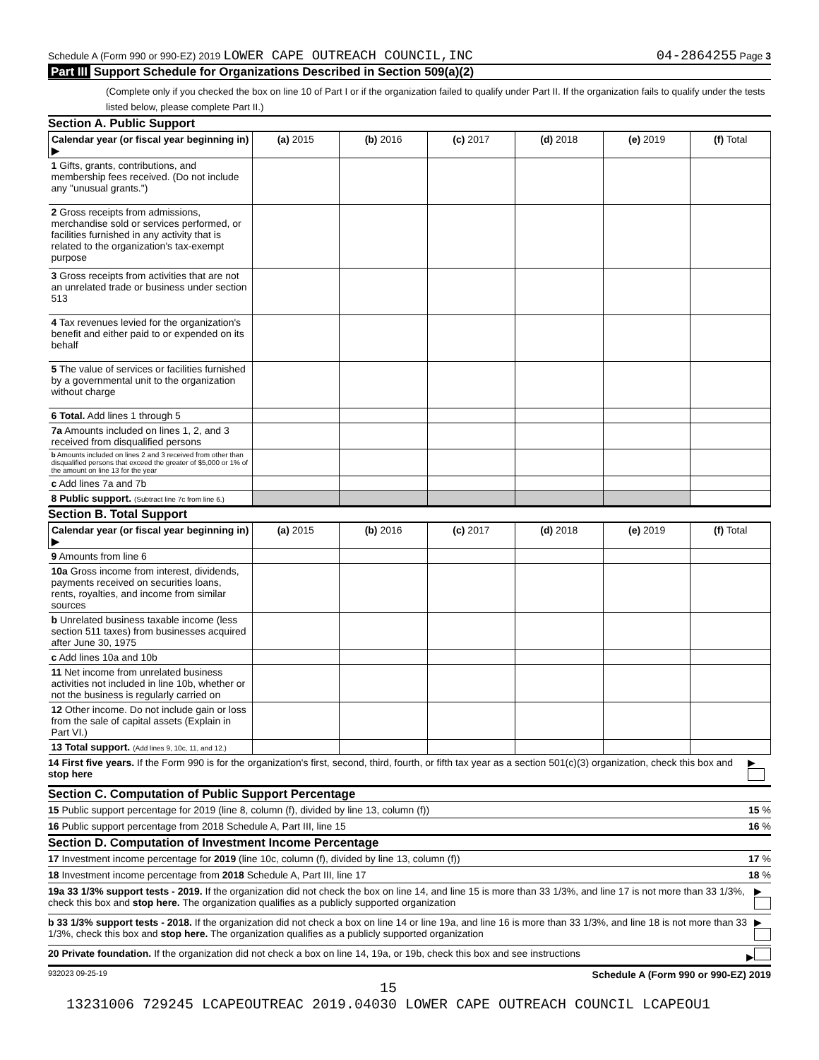Schedule A (Form 990 or 990-EZ) 2019 LOWER CAPE OUTREACH COUNCIL,INC 04-2864255 Page 3
Part III Support Schedule for Organizations Described in Section 509(a)(2)
(Complete only if you checked the box on line 10 of Part I or if the organization failed to qualify under Part II. If the organization fails to qualify under the tests listed below, please complete Part II.)
Section A. Public Support
| Calendar year (or fiscal year beginning in) ▶ | (a) 2015 | (b) 2016 | (c) 2017 | (d) 2018 | (e) 2019 | (f) Total |
| --- | --- | --- | --- | --- | --- | --- |
| 1 Gifts, grants, contributions, and membership fees received. (Do not include any "unusual grants.") | | | | | | |
| 2 Gross receipts from admissions, merchandise sold or services performed, or facilities furnished in any activity that is related to the organization's tax-exempt purpose | | | | | | |
| 3 Gross receipts from activities that are not an unrelated trade or business under section 513 | | | | | | |
| 4 Tax revenues levied for the organization's benefit and either paid to or expended on its behalf | | | | | | |
| 5 The value of services or facilities furnished by a governmental unit to the organization without charge | | | | | | |
| 6 Total. Add lines 1 through 5 | | | | | | |
| 7a Amounts included on lines 1, 2, and 3 received from disqualified persons | | | | | | |
| b Amounts included on lines 2 and 3 received from other than disqualified persons that exceed the greater of $5,000 or 1% of the amount on line 13 for the year | | | | | | |
| c Add lines 7a and 7b | | | | | | |
| 8 Public support. (Subtract line 7c from line 6.) | | | | | | |
Section B. Total Support
| Calendar year (or fiscal year beginning in) ▶ | (a) 2015 | (b) 2016 | (c) 2017 | (d) 2018 | (e) 2019 | (f) Total |
| --- | --- | --- | --- | --- | --- | --- |
| 9 Amounts from line 6 | | | | | | |
| 10a Gross income from interest, dividends, payments received on securities loans, rents, royalties, and income from similar sources | | | | | | |
| b Unrelated business taxable income (less section 511 taxes) from businesses acquired after June 30, 1975 | | | | | | |
| c Add lines 10a and 10b | | | | | | |
| 11 Net income from unrelated business activities not included in line 10b, whether or not the business is regularly carried on | | | | | | |
| 12 Other income. Do not include gain or loss from the sale of capital assets (Explain in Part VI.) | | | | | | |
| 13 Total support. (Add lines 9, 10c, 11, and 12.) | | | | | | |
14 First five years. If the Form 990 is for the organization's first, second, third, fourth, or fifth tax year as a section 501(c)(3) organization, check this box and stop here ▶
Section C. Computation of Public Support Percentage
15 Public support percentage for 2019 (line 8, column (f), divided by line 13, column (f)) 15 %
16 Public support percentage from 2018 Schedule A, Part III, line 15 16 %
Section D. Computation of Investment Income Percentage
17 Investment income percentage for 2019 (line 10c, column (f), divided by line 13, column (f)) 17 %
18 Investment income percentage from 2018 Schedule A, Part III, line 17 18 %
19a 33 1/3% support tests - 2019. If the organization did not check the box on line 14, and line 15 is more than 33 1/3%, and line 17 is not more than 33 1/3%, check this box and stop here. The organization qualifies as a publicly supported organization ▶
b 33 1/3% support tests - 2018. If the organization did not check a box on line 14 or line 19a, and line 16 is more than 33 1/3%, and line 18 is not more than 33 1/3%, check this box and stop here. The organization qualifies as a publicly supported organization ▶
20 Private foundation. If the organization did not check a box on line 14, 19a, or 19b, check this box and see instructions ▶
932023 09-25-19 Schedule A (Form 990 or 990-EZ) 2019
15
13231006 729245 LCAPEOUTREAC 2019.04030 LOWER CAPE OUTREACH COUNCIL LCAPEOU1